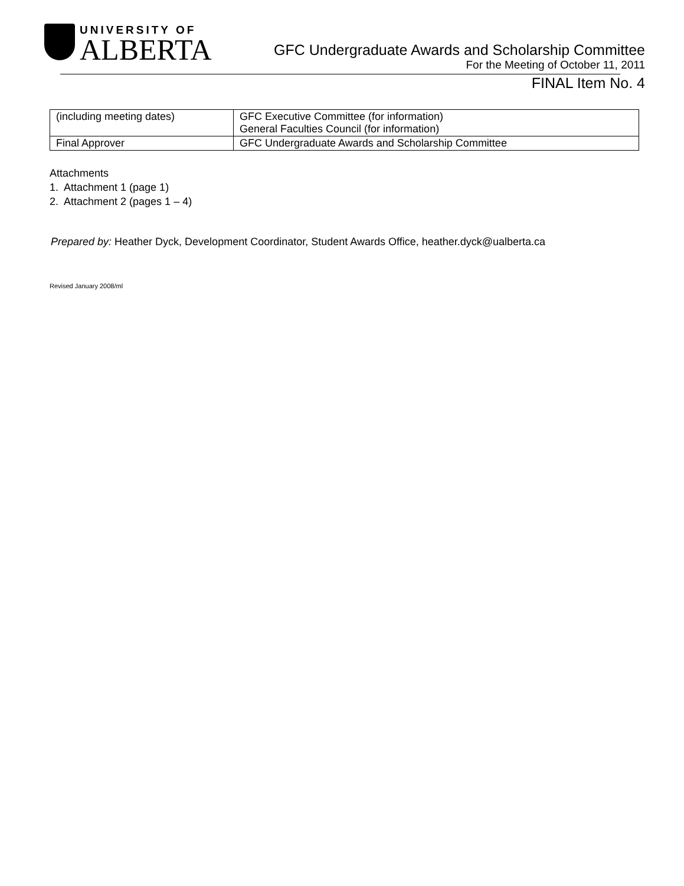UNIVERSITY OF
ALBERTA
GFC Undergraduate Awards and Scholarship Committee
For the Meeting of October 11, 2011
FINAL Item No. 4
| (including meeting dates) | GFC Executive Committee (for information) General Faculties Council (for information) |
| Final Approver | GFC Undergraduate Awards and Scholarship Committee |
Attachments
1. Attachment 1 (page 1)
2. Attachment 2 (pages 1 – 4)
Prepared by: Heather Dyck, Development Coordinator, Student Awards Office, heather.dyck@ualberta.ca
Revised January 2008/ml